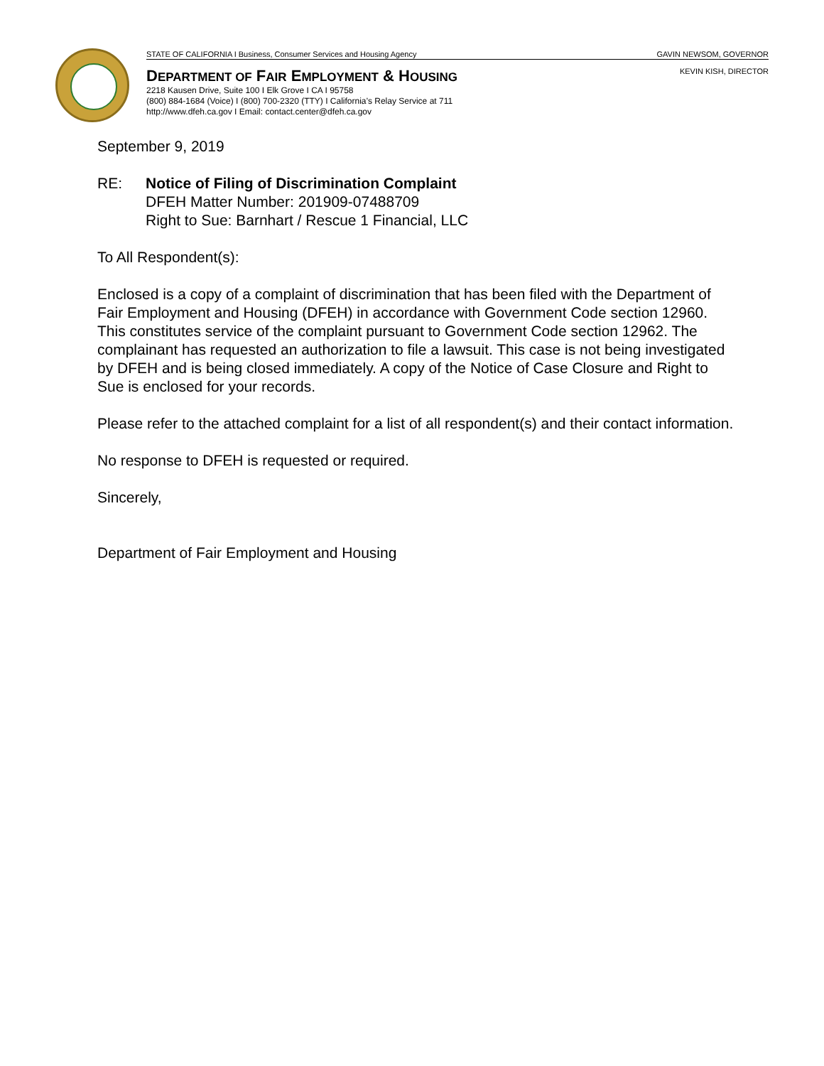STATE OF CALIFORNIA I Business, Consumer Services and Housing Agency GAVIN NEWSOM, GOVERNOR
KEVIN KISH, DIRECTOR
DEPARTMENT OF FAIR EMPLOYMENT & HOUSING
2218 Kausen Drive, Suite 100 I Elk Grove I CA I 95758
(800) 884-1684 (Voice) I (800) 700-2320 (TTY) I California’s Relay Service at 711
http://www.dfeh.ca.gov I Email: contact.center@dfeh.ca.gov
September 9, 2019
RE: Notice of Filing of Discrimination Complaint
DFEH Matter Number: 201909-07488709
Right to Sue: Barnhart / Rescue 1 Financial, LLC
To All Respondent(s):
Enclosed is a copy of a complaint of discrimination that has been filed with the Department of Fair Employment and Housing (DFEH) in accordance with Government Code section 12960. This constitutes service of the complaint pursuant to Government Code section 12962. The complainant has requested an authorization to file a lawsuit. This case is not being investigated by DFEH and is being closed immediately. A copy of the Notice of Case Closure and Right to Sue is enclosed for your records.
Please refer to the attached complaint for a list of all respondent(s) and their contact information.
No response to DFEH is requested or required.
Sincerely,
Department of Fair Employment and Housing